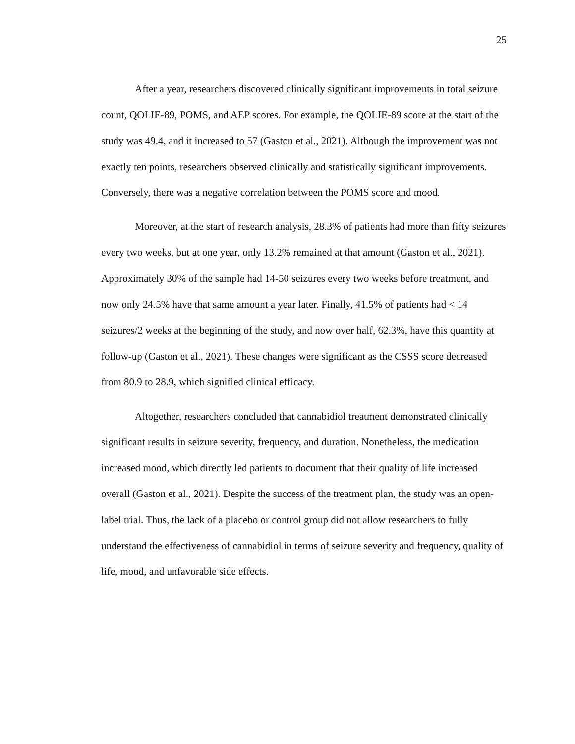25
After a year, researchers discovered clinically significant improvements in total seizure count, QOLIE-89, POMS, and AEP scores. For example, the QOLIE-89 score at the start of the study was 49.4, and it increased to 57 (Gaston et al., 2021). Although the improvement was not exactly ten points, researchers observed clinically and statistically significant improvements. Conversely, there was a negative correlation between the POMS score and mood.
Moreover, at the start of research analysis, 28.3% of patients had more than fifty seizures every two weeks, but at one year, only 13.2% remained at that amount (Gaston et al., 2021). Approximately 30% of the sample had 14-50 seizures every two weeks before treatment, and now only 24.5% have that same amount a year later. Finally, 41.5% of patients had < 14 seizures/2 weeks at the beginning of the study, and now over half, 62.3%, have this quantity at follow-up (Gaston et al., 2021). These changes were significant as the CSSS score decreased from 80.9 to 28.9, which signified clinical efficacy.
Altogether, researchers concluded that cannabidiol treatment demonstrated clinically significant results in seizure severity, frequency, and duration. Nonetheless, the medication increased mood, which directly led patients to document that their quality of life increased overall (Gaston et al., 2021). Despite the success of the treatment plan, the study was an open-label trial. Thus, the lack of a placebo or control group did not allow researchers to fully understand the effectiveness of cannabidiol in terms of seizure severity and frequency, quality of life, mood, and unfavorable side effects.